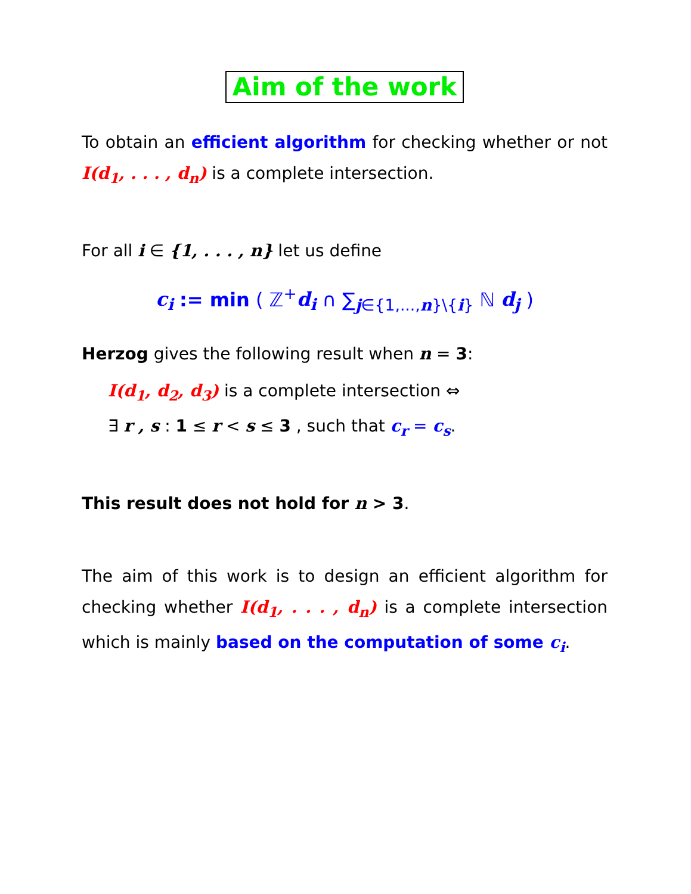Aim of the work
To obtain an efficient algorithm for checking whether or not I(d<sub>1</sub>, . . . , d<sub>n</sub>) is a complete intersection.
For all i ∈ {1, . . . , n} let us define
c<sub>i</sub> := min ( ℤ<sup>+</sup>d<sub>i</sub> ∩ ∑<sub>j∈{1,...,n}\{i}</sub> ℕ d<sub>j</sub> )
Herzog gives the following result when n = 3:
I(d<sub>1</sub>, d<sub>2</sub>, d<sub>3</sub>) is a complete intersection ⇔
∃ r , s : 1 ≤ r < s ≤ 3 , such that c<sub>r</sub> = c<sub>s</sub>.
This result does not hold for n > 3.
The aim of this work is to design an efficient algorithm for checking whether I(d<sub>1</sub>, . . . , d<sub>n</sub>) is a complete intersection which is mainly based on the computation of some c<sub>i</sub>.